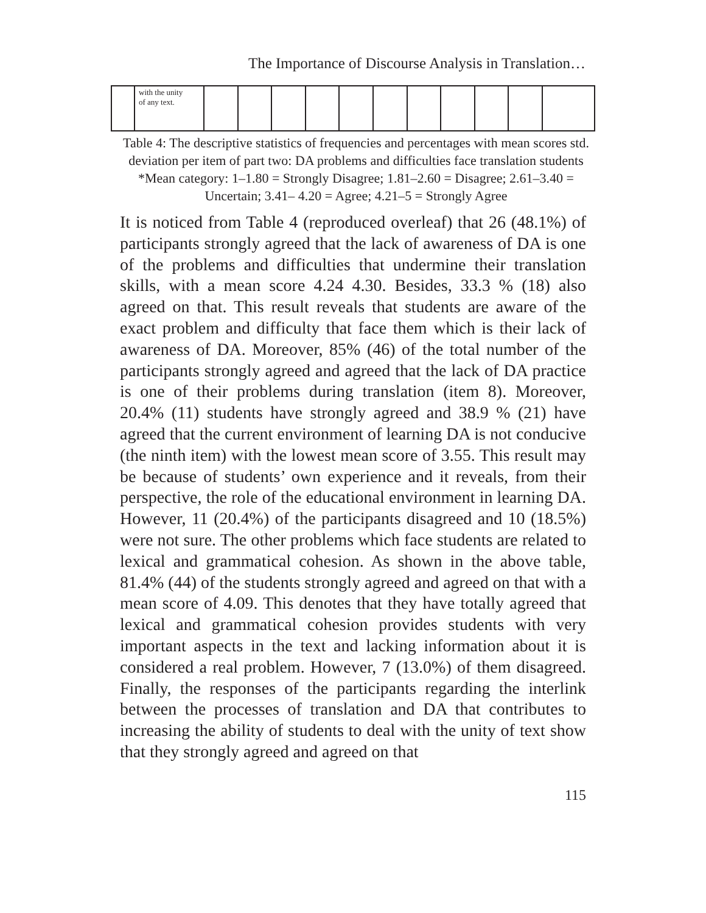The Importance of Discourse Analysis in Translation…
| | with the unity of any text. | | | | | | | | | | | |
Table 4: The descriptive statistics of frequencies and percentages with mean scores std. deviation per item of part two: DA problems and difficulties face translation students
*Mean category: 1–1.80 = Strongly Disagree; 1.81–2.60 = Disagree; 2.61–3.40 = Uncertain; 3.41– 4.20 = Agree; 4.21–5 = Strongly Agree
It is noticed from Table 4 (reproduced overleaf) that 26 (48.1%) of participants strongly agreed that the lack of awareness of DA is one of the problems and difficulties that undermine their translation skills, with a mean score 4.24 4.30. Besides, 33.3 % (18) also agreed on that. This result reveals that students are aware of the exact problem and difficulty that face them which is their lack of awareness of DA. Moreover, 85% (46) of the total number of the participants strongly agreed and agreed that the lack of DA practice is one of their problems during translation (item 8). Moreover, 20.4% (11) students have strongly agreed and 38.9 % (21) have agreed that the current environment of learning DA is not conducive (the ninth item) with the lowest mean score of 3.55. This result may be because of students’ own experience and it reveals, from their perspective, the role of the educational environment in learning DA. However, 11 (20.4%) of the participants disagreed and 10 (18.5%) were not sure. The other problems which face students are related to lexical and grammatical cohesion. As shown in the above table, 81.4% (44) of the students strongly agreed and agreed on that with a mean score of 4.09. This denotes that they have totally agreed that lexical and grammatical cohesion provides students with very important aspects in the text and lacking information about it is considered a real problem. However, 7 (13.0%) of them disagreed. Finally, the responses of the participants regarding the interlink between the processes of translation and DA that contributes to increasing the ability of students to deal with the unity of text show that they strongly agreed and agreed on that
115